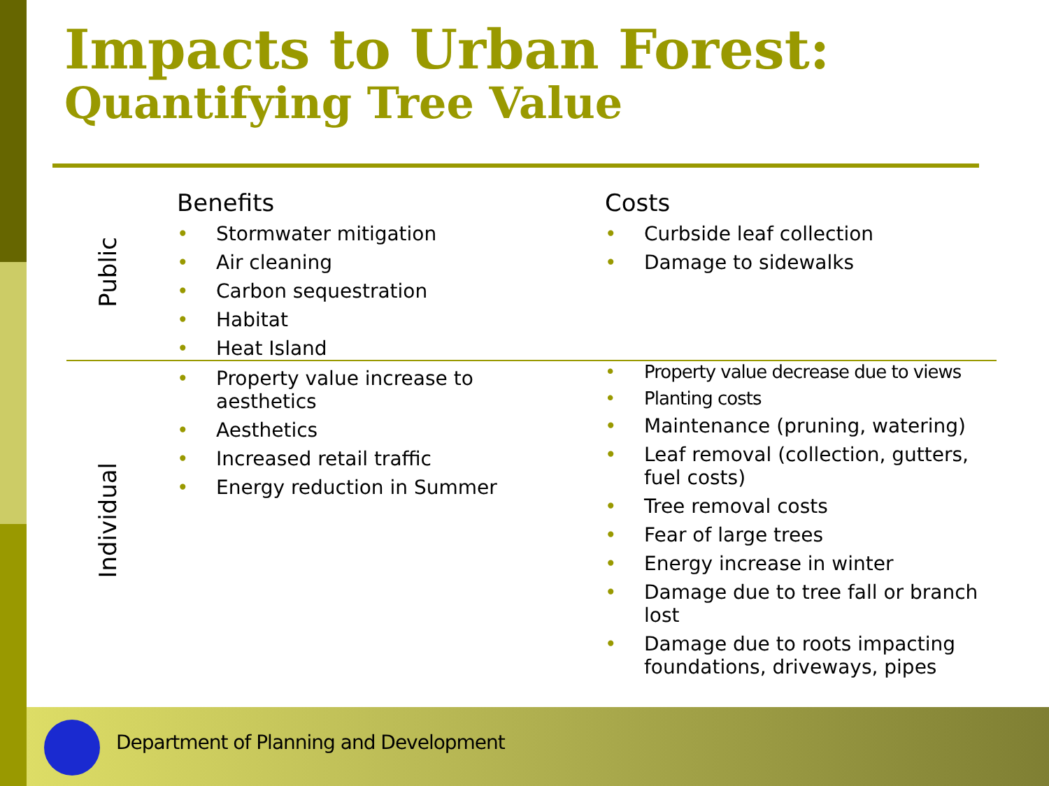Impacts to Urban Forest:
Quantifying Tree Value
| Public | Benefits Stormwater mitigation Air cleaning Carbon sequestration Habitat Heat Island | Costs Curbside leaf collection Damage to sidewalks |
| Individual | Property value increase to aesthetics Aesthetics Increased retail traffic Energy reduction in Summer | Property value decrease due to views Planting costs Maintenance (pruning, watering) Leaf removal (collection, gutters, fuel costs) Tree removal costs Fear of large trees Energy increase in winter Damage due to tree fall or branch lost Damage due to roots impacting foundations, driveways, pipes |
Department of Planning and Development